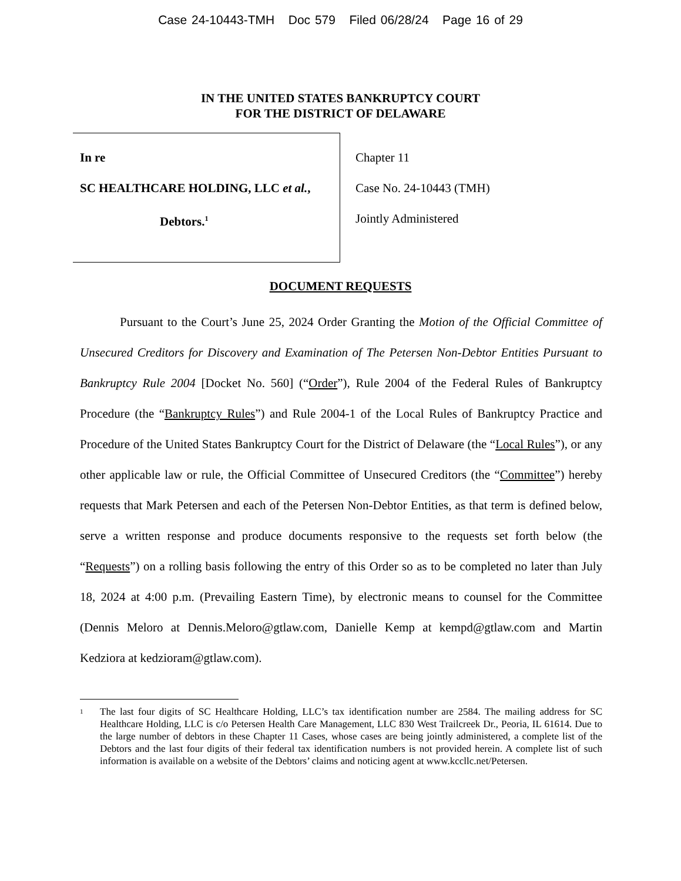Case 24-10443-TMH Doc 579 Filed 06/28/24 Page 16 of 29
IN THE UNITED STATES BANKRUPTCY COURT
FOR THE DISTRICT OF DELAWARE
| In re SC HEALTHCARE HOLDING, LLC et al. , Debtors.<sup>1</sup> | Chapter 11 Case No. 24-10443 (TMH) Jointly Administered |
DOCUMENT REQUESTS
Pursuant to the Court’s June 25, 2024 Order Granting the Motion of the Official Committee of Unsecured Creditors for Discovery and Examination of The Petersen Non-Debtor Entities Pursuant to Bankruptcy Rule 2004 [Docket No. 560] (“Order”), Rule 2004 of the Federal Rules of Bankruptcy Procedure (the “Bankruptcy Rules”) and Rule 2004-1 of the Local Rules of Bankruptcy Practice and Procedure of the United States Bankruptcy Court for the District of Delaware (the “Local Rules”), or any other applicable law or rule, the Official Committee of Unsecured Creditors (the “Committee”) hereby requests that Mark Petersen and each of the Petersen Non-Debtor Entities, as that term is defined below, serve a written response and produce documents responsive to the requests set forth below (the “Requests”) on a rolling basis following the entry of this Order so as to be completed no later than July 18, 2024 at 4:00 p.m. (Prevailing Eastern Time), by electronic means to counsel for the Committee (Dennis Meloro at Dennis.Meloro@gtlaw.com, Danielle Kemp at kempd@gtlaw.com and Martin Kedziora at kedzioram@gtlaw.com).
1
The last four digits of SC Healthcare Holding, LLC’s tax identification number are 2584. The mailing address for SC Healthcare Holding, LLC is c/o Petersen Health Care Management, LLC 830 West Trailcreek Dr., Peoria, IL 61614. Due to the large number of debtors in these Chapter 11 Cases, whose cases are being jointly administered, a complete list of the Debtors and the last four digits of their federal tax identification numbers is not provided herein. A complete list of such information is available on a website of the Debtors’ claims and noticing agent at www.kccllc.net/Petersen.